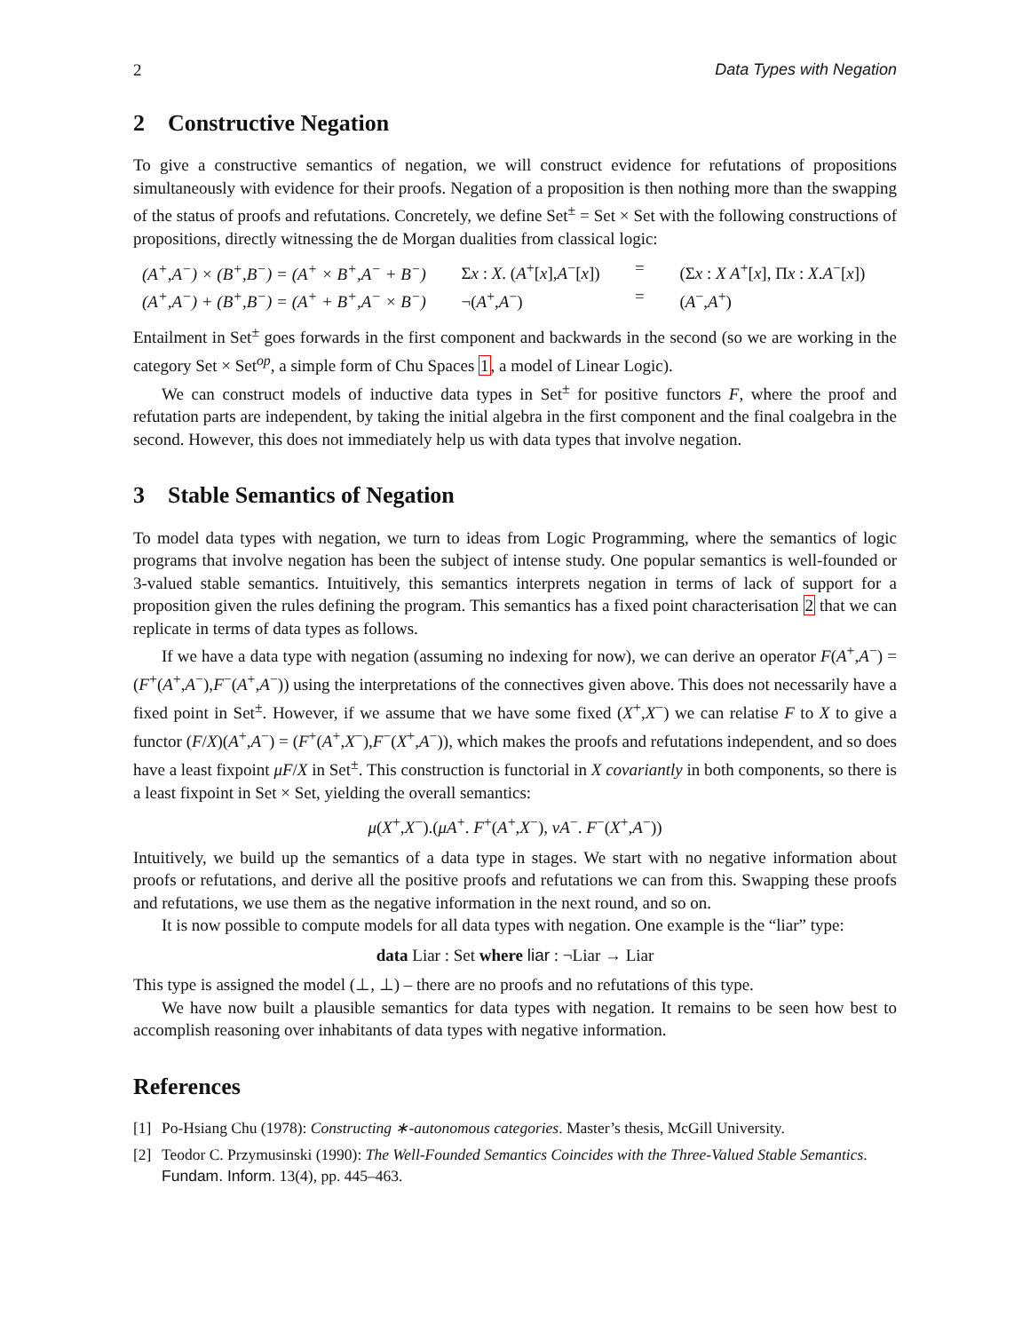2 Data Types with Negation
2 Constructive Negation
To give a constructive semantics of negation, we will construct evidence for refutations of propositions simultaneously with evidence for their proofs. Negation of a proposition is then nothing more than the swapping of the status of proofs and refutations. Concretely, we define Set<sup>±</sup> = Set × Set with the following constructions of propositions, directly witnessing the de Morgan dualities from classical logic:
(A<sup>+</sup>,A<sup>−</sup>) × (B<sup>+</sup>,B<sup>−</sup>) = (A<sup>+</sup> × B<sup>+</sup>,A<sup>−</sup> + B<sup>−</sup>) Σx : X. (A<sup>+</sup>[x],A<sup>−</sup>[x]) = (Σx : X A<sup>+</sup>[x], Πx : X.A<sup>−</sup>[x]) (A<sup>+</sup>,A<sup>−</sup>) + (B<sup>+</sup>,B<sup>−</sup>) = (A<sup>+</sup> + B<sup>+</sup>,A<sup>−</sup> × B<sup>−</sup>) ¬(A<sup>+</sup>,A<sup>−</sup>) = (A<sup>−</sup>,A<sup>+</sup>)
Entailment in Set<sup>±</sup> goes forwards in the first component and backwards in the second (so we are working in the category Set × Set<sup>op</sup>, a simple form of Chu Spaces 1, a model of Linear Logic).
We can construct models of inductive data types in Set<sup>±</sup> for positive functors F, where the proof and refutation parts are independent, by taking the initial algebra in the first component and the final coalgebra in the second. However, this does not immediately help us with data types that involve negation.
3 Stable Semantics of Negation
To model data types with negation, we turn to ideas from Logic Programming, where the semantics of logic programs that involve negation has been the subject of intense study. One popular semantics is well-founded or 3-valued stable semantics. Intuitively, this semantics interprets negation in terms of lack of support for a proposition given the rules defining the program. This semantics has a fixed point characterisation 2 that we can replicate in terms of data types as follows.
If we have a data type with negation (assuming no indexing for now), we can derive an operator F(A<sup>+</sup>,A<sup>−</sup>) = (F<sup>+</sup>(A<sup>+</sup>,A<sup>−</sup>),F<sup>−</sup>(A<sup>+</sup>,A<sup>−</sup>)) using the interpretations of the connectives given above. This does not necessarily have a fixed point in Set<sup>±</sup>. However, if we assume that we have some fixed (X<sup>+</sup>,X<sup>−</sup>) we can relatise F to X to give a functor (F/X)(A<sup>+</sup>,A<sup>−</sup>) = (F<sup>+</sup>(A<sup>+</sup>,X<sup>−</sup>),F<sup>−</sup>(X<sup>+</sup>,A<sup>−</sup>)), which makes the proofs and refutations independent, and so does have a least fixpoint μF/X in Set<sup>±</sup>. This construction is functorial in X covariantly in both components, so there is a least fixpoint in Set × Set, yielding the overall semantics:
μ(X<sup>+</sup>,X<sup>−</sup>).(μA<sup>+</sup>. F<sup>+</sup>(A<sup>+</sup>,X<sup>−</sup>), νA<sup>−</sup>. F<sup>−</sup>(X<sup>+</sup>,A<sup>−</sup>))
Intuitively, we build up the semantics of a data type in stages. We start with no negative information about proofs or refutations, and derive all the positive proofs and refutations we can from this. Swapping these proofs and refutations, we use them as the negative information in the next round, and so on.
It is now possible to compute models for all data types with negation. One example is the “liar” type:
data Liar : Set where liar : ¬Liar → Liar
This type is assigned the model (⊥, ⊥) – there are no proofs and no refutations of this type.
We have now built a plausible semantics for data types with negation. It remains to be seen how best to accomplish reasoning over inhabitants of data types with negative information.
References
[1] Po-Hsiang Chu (1978): Constructing ∗-autonomous categories. Master’s thesis, McGill University.
[2] Teodor C. Przymusinski (1990): The Well-Founded Semantics Coincides with the Three-Valued Stable Semantics. Fundam. Inform. 13(4), pp. 445–463.